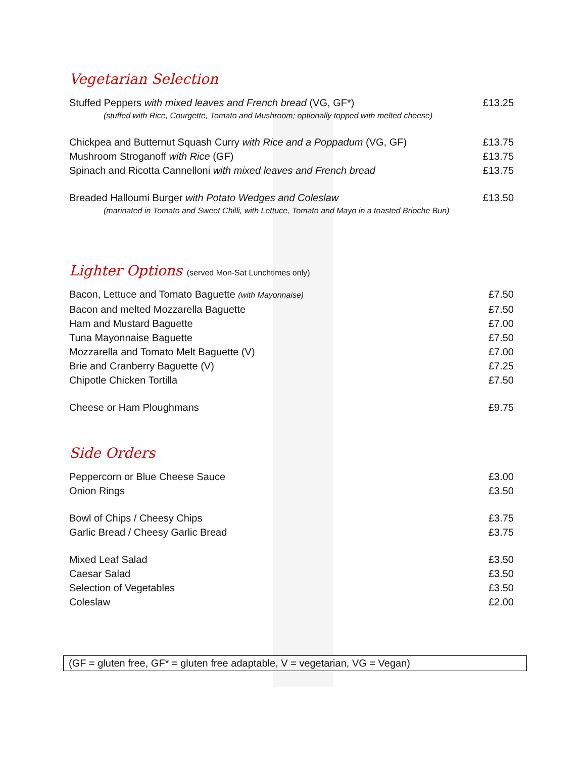Vegetarian Selection
Stuffed Peppers with mixed leaves and French bread (VG, GF*) £13.25
(stuffed with Rice, Courgette, Tomato and Mushroom; optionally topped with melted cheese)
Chickpea and Butternut Squash Curry with Rice and a Poppadum (VG, GF) £13.75
Mushroom Stroganoff with Rice (GF) £13.75
Spinach and Ricotta Cannelloni with mixed leaves and French bread £13.75
Breaded Halloumi Burger with Potato Wedges and Coleslaw £13.50
(marinated in Tomato and Sweet Chilli, with Lettuce, Tomato and Mayo in a toasted Brioche Bun)
Lighter Options (served Mon-Sat Lunchtimes only)
Bacon, Lettuce and Tomato Baguette (with Mayonnaise) £7.50
Bacon and melted Mozzarella Baguette £7.50
Ham and Mustard Baguette £7.00
Tuna Mayonnaise Baguette £7.50
Mozzarella and Tomato Melt Baguette (V) £7.00
Brie and Cranberry Baguette (V) £7.25
Chipotle Chicken Tortilla £7.50
Cheese or Ham Ploughmans £9.75
Side Orders
Peppercorn or Blue Cheese Sauce £3.00
Onion Rings £3.50
Bowl of Chips / Cheesy Chips £3.75
Garlic Bread / Cheesy Garlic Bread £3.75
Mixed Leaf Salad £3.50
Caesar Salad £3.50
Selection of Vegetables £3.50
Coleslaw £2.00
(GF = gluten free, GF* = gluten free adaptable, V = vegetarian, VG = Vegan)